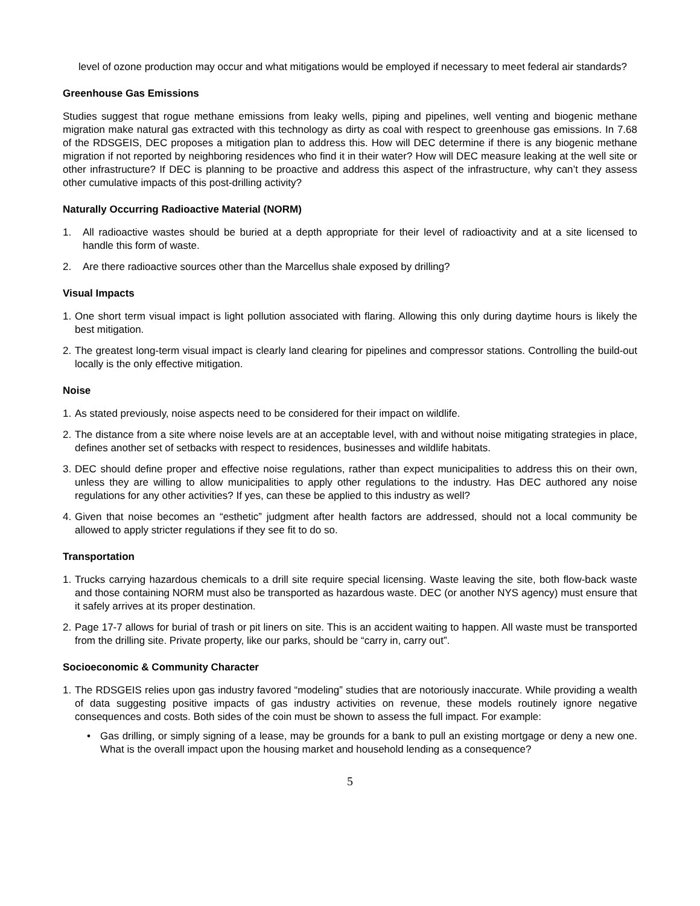level of ozone production may occur and what mitigations would be employed if necessary to meet federal air standards?
Greenhouse Gas Emissions
Studies suggest that rogue methane emissions from leaky wells, piping and pipelines, well venting and biogenic methane migration make natural gas extracted with this technology as dirty as coal with respect to greenhouse gas emissions. In 7.68 of the RDSGEIS, DEC proposes a mitigation plan to address this. How will DEC determine if there is any biogenic methane migration if not reported by neighboring residences who find it in their water? How will DEC measure leaking at the well site or other infrastructure? If DEC is planning to be proactive and address this aspect of the infrastructure, why can’t they assess other cumulative impacts of this post-drilling activity?
Naturally Occurring Radioactive Material (NORM)
1. All radioactive wastes should be buried at a depth appropriate for their level of radioactivity and at a site licensed to handle this form of waste.
2. Are there radioactive sources other than the Marcellus shale exposed by drilling?
Visual Impacts
1. One short term visual impact is light pollution associated with flaring. Allowing this only during daytime hours is likely the best mitigation.
2. The greatest long-term visual impact is clearly land clearing for pipelines and compressor stations. Controlling the build-out locally is the only effective mitigation.
Noise
1. As stated previously, noise aspects need to be considered for their impact on wildlife.
2. The distance from a site where noise levels are at an acceptable level, with and without noise mitigating strategies in place, defines another set of setbacks with respect to residences, businesses and wildlife habitats.
3. DEC should define proper and effective noise regulations, rather than expect municipalities to address this on their own, unless they are willing to allow municipalities to apply other regulations to the industry. Has DEC authored any noise regulations for any other activities? If yes, can these be applied to this industry as well?
4. Given that noise becomes an “esthetic” judgment after health factors are addressed, should not a local community be allowed to apply stricter regulations if they see fit to do so.
Transportation
1. Trucks carrying hazardous chemicals to a drill site require special licensing. Waste leaving the site, both flow-back waste and those containing NORM must also be transported as hazardous waste. DEC (or another NYS agency) must ensure that it safely arrives at its proper destination.
2. Page 17-7 allows for burial of trash or pit liners on site. This is an accident waiting to happen. All waste must be transported from the drilling site. Private property, like our parks, should be “carry in, carry out”.
Socioeconomic & Community Character
1. The RDSGEIS relies upon gas industry favored “modeling” studies that are notoriously inaccurate. While providing a wealth of data suggesting positive impacts of gas industry activities on revenue, these models routinely ignore negative consequences and costs. Both sides of the coin must be shown to assess the full impact. For example:
• Gas drilling, or simply signing of a lease, may be grounds for a bank to pull an existing mortgage or deny a new one. What is the overall impact upon the housing market and household lending as a consequence?
5